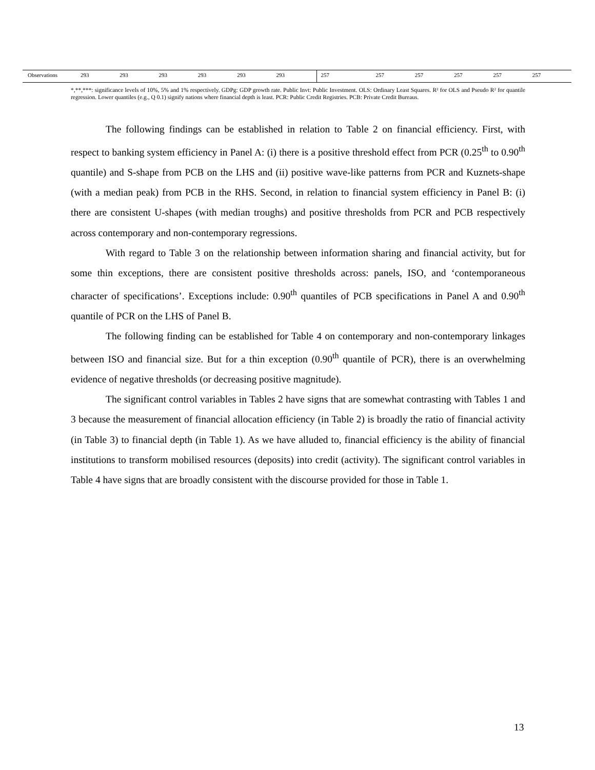| Observations | 293 | 293 | 293 | 293 | 293 | 293 | 257 | 257 | 257 | 257 | 257 | 257 |
*,**,***: significance levels of 10%, 5% and 1% respectively. GDPg: GDP growth rate. Public Invt: Public Investment. OLS: Ordinary Least Squares. R² for OLS and Pseudo R² for quantile regression. Lower quantiles (e.g., Q 0.1) signify nations where financial depth is least. PCR: Public Credit Registries. PCB: Private Credit Bureaus.
The following findings can be established in relation to Table 2 on financial efficiency. First, with respect to banking system efficiency in Panel A: (i) there is a positive threshold effect from PCR (0.25<sup>th</sup> to 0.90<sup>th</sup> quantile) and S-shape from PCB on the LHS and (ii) positive wave-like patterns from PCR and Kuznets-shape (with a median peak) from PCB in the RHS. Second, in relation to financial system efficiency in Panel B: (i) there are consistent U-shapes (with median troughs) and positive thresholds from PCR and PCB respectively across contemporary and non-contemporary regressions.
With regard to Table 3 on the relationship between information sharing and financial activity, but for some thin exceptions, there are consistent positive thresholds across: panels, ISO, and ‘contemporaneous character of specifications’. Exceptions include: 0.90<sup>th</sup> quantiles of PCB specifications in Panel A and 0.90<sup>th</sup> quantile of PCR on the LHS of Panel B.
The following finding can be established for Table 4 on contemporary and non-contemporary linkages between ISO and financial size. But for a thin exception (0.90<sup>th</sup> quantile of PCR), there is an overwhelming evidence of negative thresholds (or decreasing positive magnitude).
The significant control variables in Tables 2 have signs that are somewhat contrasting with Tables 1 and 3 because the measurement of financial allocation efficiency (in Table 2) is broadly the ratio of financial activity (in Table 3) to financial depth (in Table 1). As we have alluded to, financial efficiency is the ability of financial institutions to transform mobilised resources (deposits) into credit (activity). The significant control variables in Table 4 have signs that are broadly consistent with the discourse provided for those in Table 1.
13